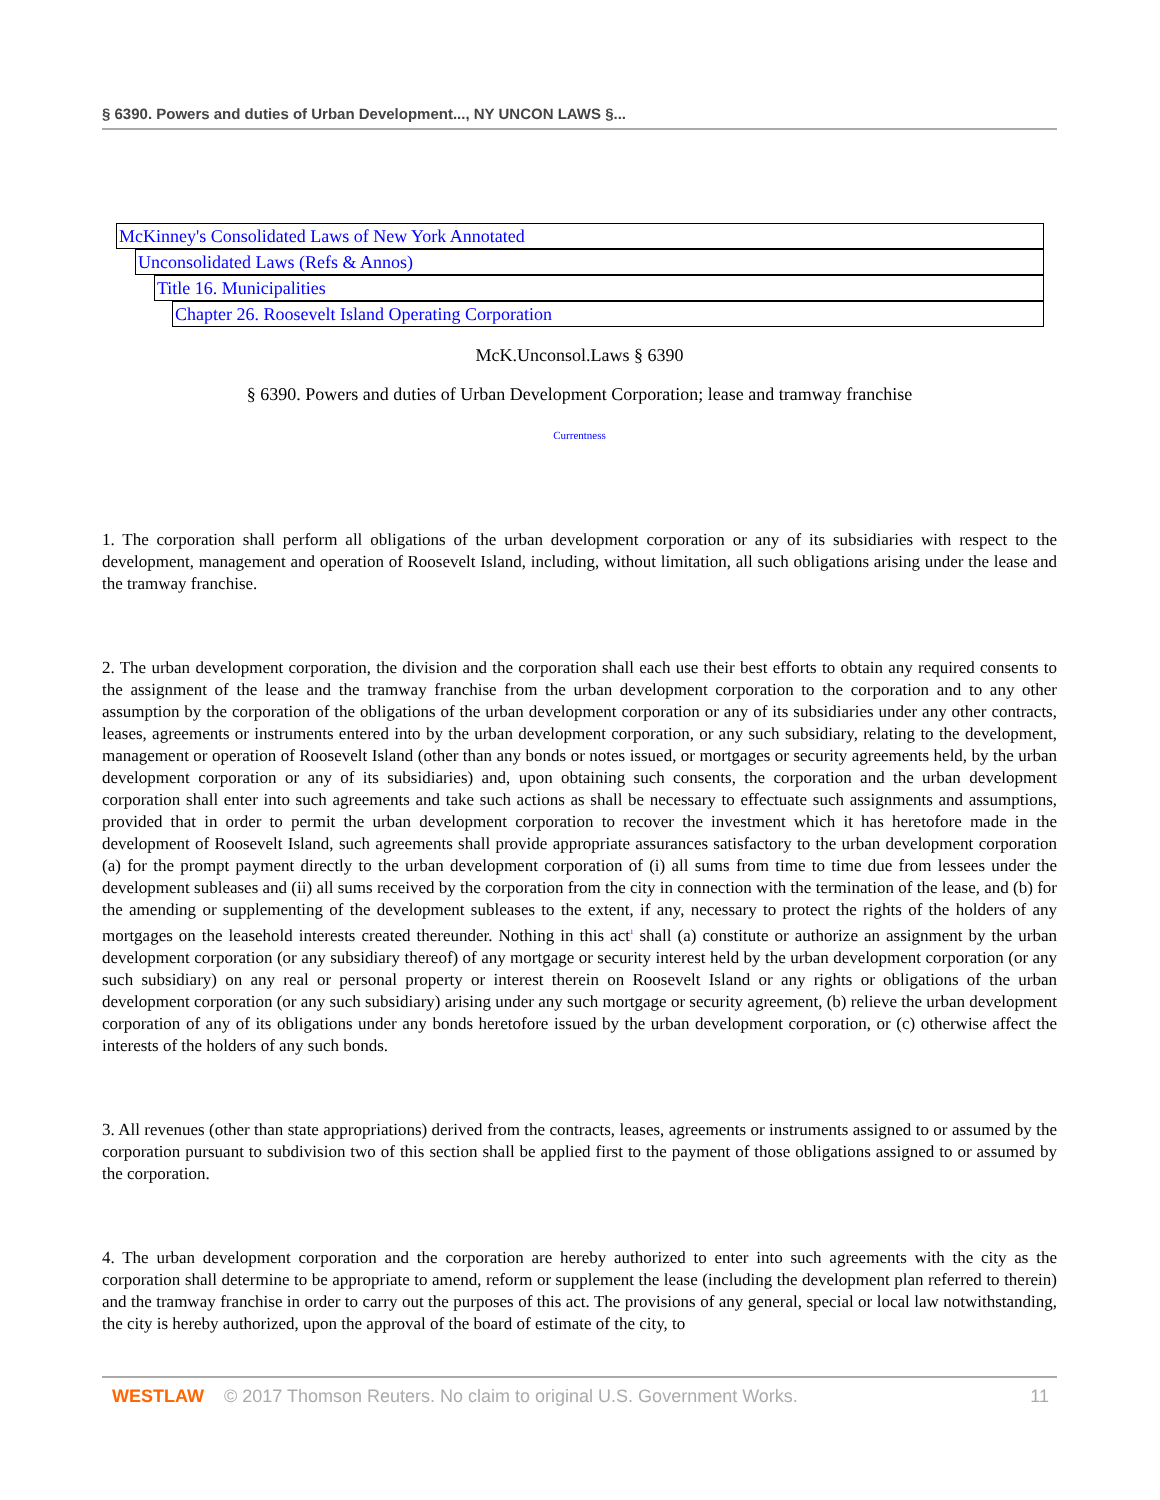§ 6390. Powers and duties of Urban Development..., NY UNCON LAWS §...
McKinney's Consolidated Laws of New York Annotated
Unconsolidated Laws (Refs & Annos)
Title 16. Municipalities
Chapter 26. Roosevelt Island Operating Corporation
McK.Unconsol.Laws § 6390
§ 6390. Powers and duties of Urban Development Corporation; lease and tramway franchise
Currentness
1. The corporation shall perform all obligations of the urban development corporation or any of its subsidiaries with respect to the development, management and operation of Roosevelt Island, including, without limitation, all such obligations arising under the lease and the tramway franchise.
2. The urban development corporation, the division and the corporation shall each use their best efforts to obtain any required consents to the assignment of the lease and the tramway franchise from the urban development corporation to the corporation and to any other assumption by the corporation of the obligations of the urban development corporation or any of its subsidiaries under any other contracts, leases, agreements or instruments entered into by the urban development corporation, or any such subsidiary, relating to the development, management or operation of Roosevelt Island (other than any bonds or notes issued, or mortgages or security agreements held, by the urban development corporation or any of its subsidiaries) and, upon obtaining such consents, the corporation and the urban development corporation shall enter into such agreements and take such actions as shall be necessary to effectuate such assignments and assumptions, provided that in order to permit the urban development corporation to recover the investment which it has heretofore made in the development of Roosevelt Island, such agreements shall provide appropriate assurances satisfactory to the urban development corporation (a) for the prompt payment directly to the urban development corporation of (i) all sums from time to time due from lessees under the development subleases and (ii) all sums received by the corporation from the city in connection with the termination of the lease, and (b) for the amending or supplementing of the development subleases to the extent, if any, necessary to protect the rights of the holders of any mortgages on the leasehold interests created thereunder. Nothing in this act<sup>1</sup> shall (a) constitute or authorize an assignment by the urban development corporation (or any subsidiary thereof) of any mortgage or security interest held by the urban development corporation (or any such subsidiary) on any real or personal property or interest therein on Roosevelt Island or any rights or obligations of the urban development corporation (or any such subsidiary) arising under any such mortgage or security agreement, (b) relieve the urban development corporation of any of its obligations under any bonds heretofore issued by the urban development corporation, or (c) otherwise affect the interests of the holders of any such bonds.
3. All revenues (other than state appropriations) derived from the contracts, leases, agreements or instruments assigned to or assumed by the corporation pursuant to subdivision two of this section shall be applied first to the payment of those obligations assigned to or assumed by the corporation.
4. The urban development corporation and the corporation are hereby authorized to enter into such agreements with the city as the corporation shall determine to be appropriate to amend, reform or supplement the lease (including the development plan referred to therein) and the tramway franchise in order to carry out the purposes of this act. The provisions of any general, special or local law notwithstanding, the city is hereby authorized, upon the approval of the board of estimate of the city, to
WESTLAW © 2017 Thomson Reuters. No claim to original U.S. Government Works. 11